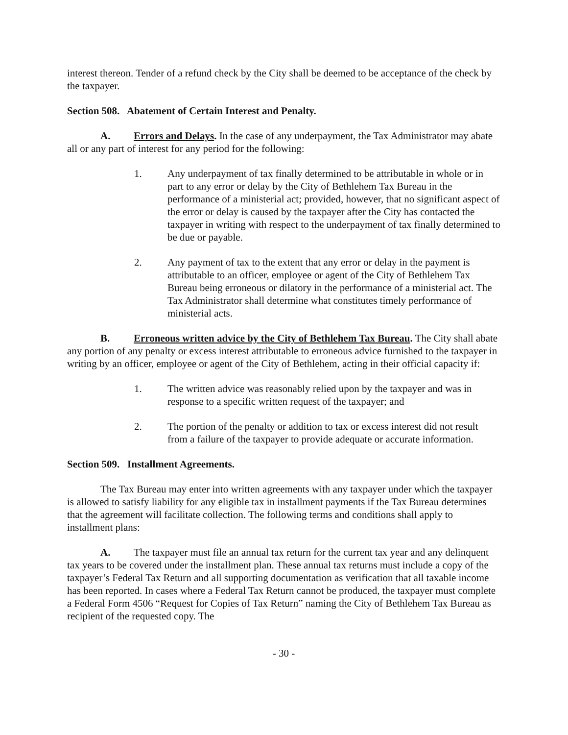interest thereon. Tender of a refund check by the City shall be deemed to be acceptance of the check by the taxpayer.
Section 508. Abatement of Certain Interest and Penalty.
A. Errors and Delays. In the case of any underpayment, the Tax Administrator may abate all or any part of interest for any period for the following:
1. Any underpayment of tax finally determined to be attributable in whole or in part to any error or delay by the City of Bethlehem Tax Bureau in the performance of a ministerial act; provided, however, that no significant aspect of the error or delay is caused by the taxpayer after the City has contacted the taxpayer in writing with respect to the underpayment of tax finally determined to be due or payable.
2. Any payment of tax to the extent that any error or delay in the payment is attributable to an officer, employee or agent of the City of Bethlehem Tax Bureau being erroneous or dilatory in the performance of a ministerial act. The Tax Administrator shall determine what constitutes timely performance of ministerial acts.
B. Erroneous written advice by the City of Bethlehem Tax Bureau. The City shall abate any portion of any penalty or excess interest attributable to erroneous advice furnished to the taxpayer in writing by an officer, employee or agent of the City of Bethlehem, acting in their official capacity if:
1. The written advice was reasonably relied upon by the taxpayer and was in response to a specific written request of the taxpayer; and
2. The portion of the penalty or addition to tax or excess interest did not result from a failure of the taxpayer to provide adequate or accurate information.
Section 509. Installment Agreements.
The Tax Bureau may enter into written agreements with any taxpayer under which the taxpayer is allowed to satisfy liability for any eligible tax in installment payments if the Tax Bureau determines that the agreement will facilitate collection. The following terms and conditions shall apply to installment plans:
A. The taxpayer must file an annual tax return for the current tax year and any delinquent tax years to be covered under the installment plan. These annual tax returns must include a copy of the taxpayer’s Federal Tax Return and all supporting documentation as verification that all taxable income has been reported. In cases where a Federal Tax Return cannot be produced, the taxpayer must complete a Federal Form 4506 “Request for Copies of Tax Return” naming the City of Bethlehem Tax Bureau as recipient of the requested copy. The
- 30 -